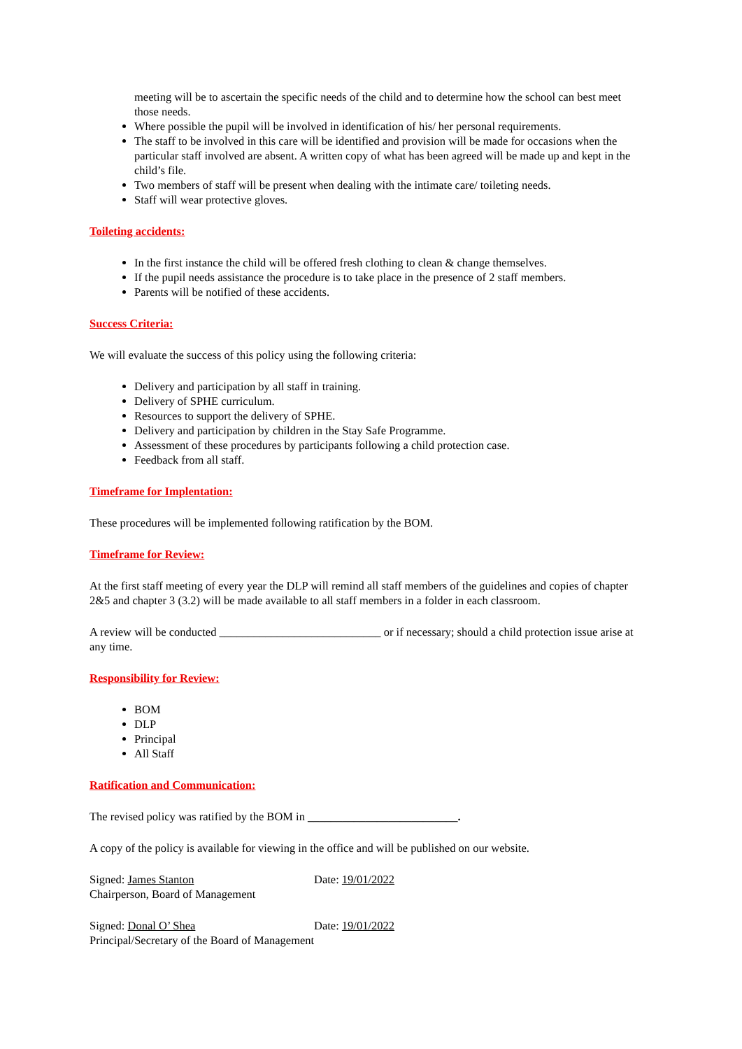meeting will be to ascertain the specific needs of the child and to determine how the school can best meet those needs.
Where possible the pupil will be involved in identification of his/ her personal requirements.
The staff to be involved in this care will be identified and provision will be made for occasions when the particular staff involved are absent. A written copy of what has been agreed will be made up and kept in the child’s file.
Two members of staff will be present when dealing with the intimate care/ toileting needs.
Staff will wear protective gloves.
Toileting accidents:
In the first instance the child will be offered fresh clothing to clean & change themselves.
If the pupil needs assistance the procedure is to take place in the presence of 2 staff members.
Parents will be notified of these accidents.
Success Criteria:
We will evaluate the success of this policy using the following criteria:
Delivery and participation by all staff in training.
Delivery of SPHE curriculum.
Resources to support the delivery of SPHE.
Delivery and participation by children in the Stay Safe Programme.
Assessment of these procedures by participants following a child protection case.
Feedback from all staff.
Timeframe for Implentation:
These procedures will be implemented following ratification by the BOM.
Timeframe for Review:
At the first staff meeting of every year the DLP will remind all staff members of the guidelines and copies of chapter 2&5 and chapter 3 (3.2) will be made available to all staff members in a folder in each classroom.
A review will be conducted ____________________________ or if necessary; should a child protection issue arise at any time.
Responsibility for Review:
BOM
DLP
Principal
All Staff
Ratification and Communication:
The revised policy was ratified by the BOM in __________________________.
A copy of the policy is available for viewing in the office and will be published on our website.
Signed: James Stanton Date: 19/01/2022
Chairperson, Board of Management
Signed: Donal O’ Shea Date: 19/01/2022
Principal/Secretary of the Board of Management